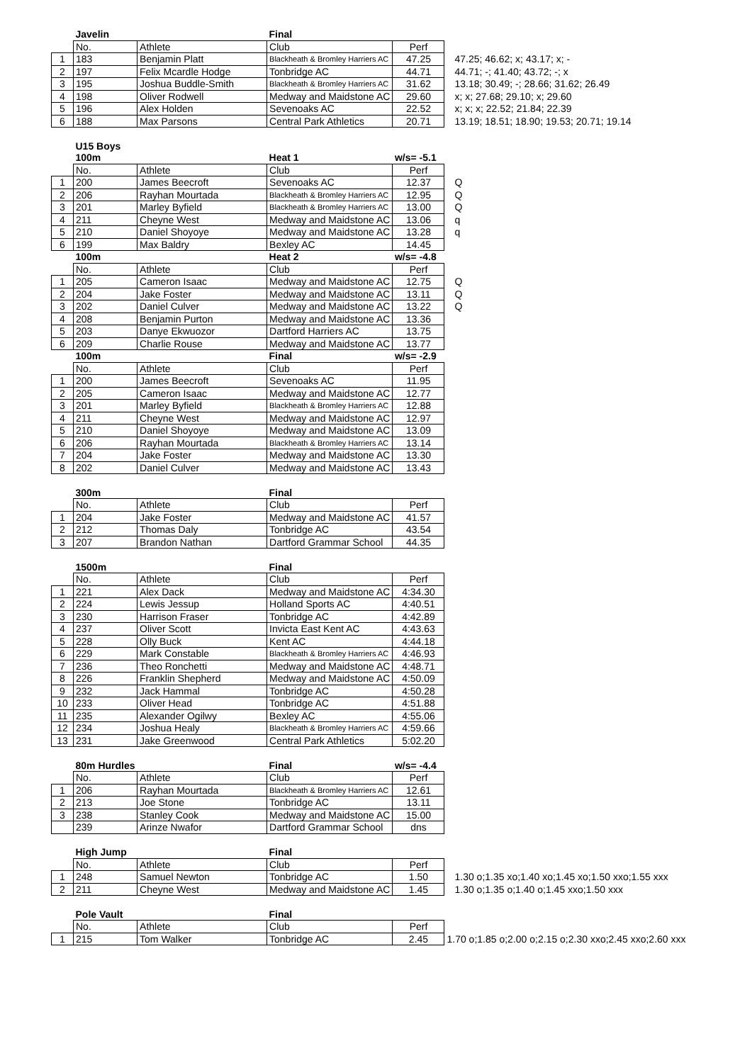| | Javelin | | Final | | |
| | No. | Athlete | Club | Perf | |
| 1 | 183 | Benjamin Platt | Blackheath & Bromley Harriers AC | 47.25 | 47.25; 46.62; x; 43.17; x; - |
| 2 | 197 | Felix Mcardle Hodge | Tonbridge AC | 44.71 | 44.71; -; 41.40; 43.72; -; x |
| 3 | 195 | Joshua Buddle-Smith | Blackheath & Bromley Harriers AC | 31.62 | 13.18; 30.49; -; 28.66; 31.62; 26.49 |
| 4 | 198 | Oliver Rodwell | Medway and Maidstone AC | 29.60 | x; x; 27.68; 29.10; x; 29.60 |
| 5 | 196 | Alex Holden | Sevenoaks AC | 22.52 | x; x; x; 22.52; 21.84; 22.39 |
| 6 | 188 | Max Parsons | Central Park Athletics | 20.71 | 13.19; 18.51; 18.90; 19.53; 20.71; 19.14 |
| | U15 Boys | | | | |
| | 100m | | Heat 1 | w/s= -5.1 | |
| | No. | Athlete | Club | Perf | |
| 1 | 200 | James Beecroft | Sevenoaks AC | 12.37 | Q |
| 2 | 206 | Rayhan Mourtada | Blackheath & Bromley Harriers AC | 12.95 | Q |
| 3 | 201 | Marley Byfield | Blackheath & Bromley Harriers AC | 13.00 | Q |
| 4 | 211 | Cheyne West | Medway and Maidstone AC | 13.06 | q |
| 5 | 210 | Daniel Shoyoye | Medway and Maidstone AC | 13.28 | q |
| 6 | 199 | Max Baldry | Bexley AC | 14.45 | |
| | 100m | | Heat 2 | w/s= -4.8 | |
| | No. | Athlete | Club | Perf | |
| 1 | 205 | Cameron Isaac | Medway and Maidstone AC | 12.75 | Q |
| 2 | 204 | Jake Foster | Medway and Maidstone AC | 13.11 | Q |
| 3 | 202 | Daniel Culver | Medway and Maidstone AC | 13.22 | Q |
| 4 | 208 | Benjamin Purton | Medway and Maidstone AC | 13.36 | |
| 5 | 203 | Danye Ekwuozor | Dartford Harriers AC | 13.75 | |
| 6 | 209 | Charlie Rouse | Medway and Maidstone AC | 13.77 | |
| | 100m | | Final | w/s= -2.9 | |
| | No. | Athlete | Club | Perf | |
| 1 | 200 | James Beecroft | Sevenoaks AC | 11.95 | |
| 2 | 205 | Cameron Isaac | Medway and Maidstone AC | 12.77 | |
| 3 | 201 | Marley Byfield | Blackheath & Bromley Harriers AC | 12.88 | |
| 4 | 211 | Cheyne West | Medway and Maidstone AC | 12.97 | |
| 5 | 210 | Daniel Shoyoye | Medway and Maidstone AC | 13.09 | |
| 6 | 206 | Rayhan Mourtada | Blackheath & Bromley Harriers AC | 13.14 | |
| 7 | 204 | Jake Foster | Medway and Maidstone AC | 13.30 | |
| 8 | 202 | Daniel Culver | Medway and Maidstone AC | 13.43 | |
| | 300m | | Final | | |
| | No. | Athlete | Club | Perf | |
| 1 | 204 | Jake Foster | Medway and Maidstone AC | 41.57 | |
| 2 | 212 | Thomas Daly | Tonbridge AC | 43.54 | |
| 3 | 207 | Brandon Nathan | Dartford Grammar School | 44.35 | |
| | 1500m | | Final | | |
| | No. | Athlete | Club | Perf | |
| 1 | 221 | Alex Dack | Medway and Maidstone AC | 4:34.30 | |
| 2 | 224 | Lewis Jessup | Holland Sports AC | 4:40.51 | |
| 3 | 230 | Harrison Fraser | Tonbridge AC | 4:42.89 | |
| 4 | 237 | Oliver Scott | Invicta East Kent AC | 4:43.63 | |
| 5 | 228 | Olly Buck | Kent AC | 4:44.18 | |
| 6 | 229 | Mark Constable | Blackheath & Bromley Harriers AC | 4:46.93 | |
| 7 | 236 | Theo Ronchetti | Medway and Maidstone AC | 4:48.71 | |
| 8 | 226 | Franklin Shepherd | Medway and Maidstone AC | 4:50.09 | |
| 9 | 232 | Jack Hammal | Tonbridge AC | 4:50.28 | |
| 10 | 233 | Oliver Head | Tonbridge AC | 4:51.88 | |
| 11 | 235 | Alexander Ogilwy | Bexley AC | 4:55.06 | |
| 12 | 234 | Joshua Healy | Blackheath & Bromley Harriers AC | 4:59.66 | |
| 13 | 231 | Jake Greenwood | Central Park Athletics | 5:02.20 | |
| | 80m Hurdles | | Final | w/s= -4.4 | |
| | No. | Athlete | Club | Perf | |
| 1 | 206 | Rayhan Mourtada | Blackheath & Bromley Harriers AC | 12.61 | |
| 2 | 213 | Joe Stone | Tonbridge AC | 13.11 | |
| 3 | 238 | Stanley Cook | Medway and Maidstone AC | 15.00 | |
| | 239 | Arinze Nwafor | Dartford Grammar School | dns | |
| | High Jump | | Final | | |
| | No. | Athlete | Club | Perf | |
| 1 | 248 | Samuel Newton | Tonbridge AC | 1.50 | 1.30 o;1.35 xo;1.40 xo;1.45 xo;1.50 xxo;1.55 xxx |
| 2 | 211 | Cheyne West | Medway and Maidstone AC | 1.45 | 1.30 o;1.35 o;1.40 o;1.45 xxo;1.50 xxx |
| | Pole Vault | | Final | | |
| | No. | Athlete | Club | Perf | |
| 1 | 215 | Tom Walker | Tonbridge AC | 2.45 | 1.70 o;1.85 o;2.00 o;2.15 o;2.30 xxo;2.45 xxo;2.60 xxx |